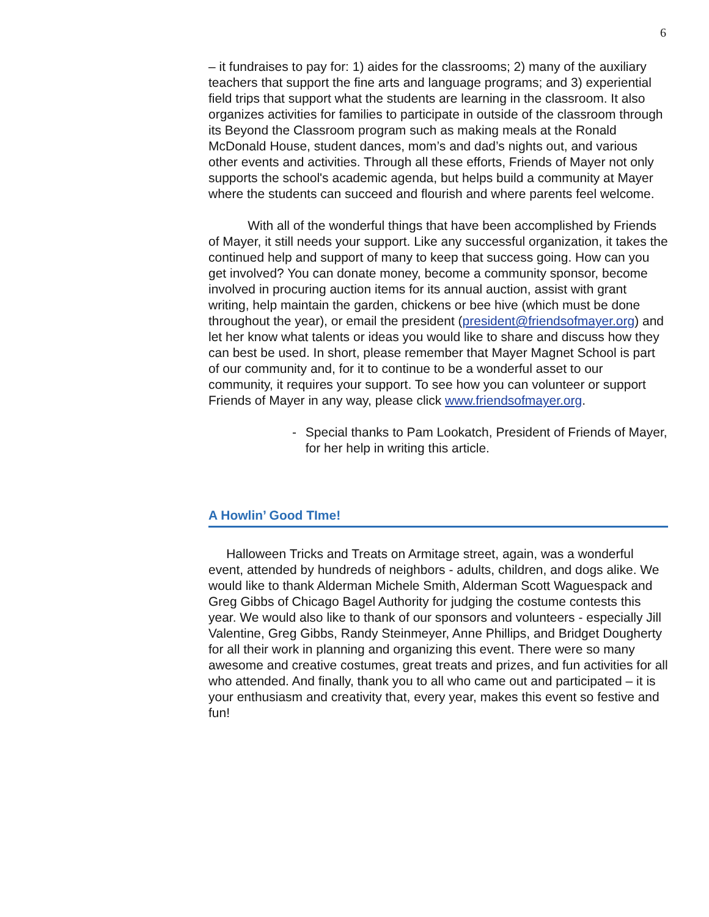6
– it fundraises to pay for: 1) aides for the classrooms; 2) many of the auxiliary teachers that support the fine arts and language programs; and 3) experiential field trips that support what the students are learning in the classroom. It also organizes activities for families to participate in outside of the classroom through its Beyond the Classroom program such as making meals at the Ronald McDonald House, student dances, mom’s and dad’s nights out, and various other events and activities. Through all these efforts, Friends of Mayer not only supports the school's academic agenda, but helps build a community at Mayer where the students can succeed and flourish and where parents feel welcome.
With all of the wonderful things that have been accomplished by Friends of Mayer, it still needs your support. Like any successful organization, it takes the continued help and support of many to keep that success going. How can you get involved? You can donate money, become a community sponsor, become involved in procuring auction items for its annual auction, assist with grant writing, help maintain the garden, chickens or bee hive (which must be done throughout the year), or email the president (president@friendsofmayer.org) and let her know what talents or ideas you would like to share and discuss how they can best be used. In short, please remember that Mayer Magnet School is part of our community and, for it to continue to be a wonderful asset to our community, it requires your support. To see how you can volunteer or support Friends of Mayer in any way, please click www.friendsofmayer.org.
- Special thanks to Pam Lookatch, President of Friends of Mayer, for her help in writing this article.
A Howlin’ Good TIme!
Halloween Tricks and Treats on Armitage street, again, was a wonderful event, attended by hundreds of neighbors - adults, children, and dogs alike. We would like to thank Alderman Michele Smith, Alderman Scott Waguespack and Greg Gibbs of Chicago Bagel Authority for judging the costume contests this year. We would also like to thank of our sponsors and volunteers - especially Jill Valentine, Greg Gibbs, Randy Steinmeyer, Anne Phillips, and Bridget Dougherty for all their work in planning and organizing this event. There were so many awesome and creative costumes, great treats and prizes, and fun activities for all who attended. And finally, thank you to all who came out and participated – it is your enthusiasm and creativity that, every year, makes this event so festive and fun!